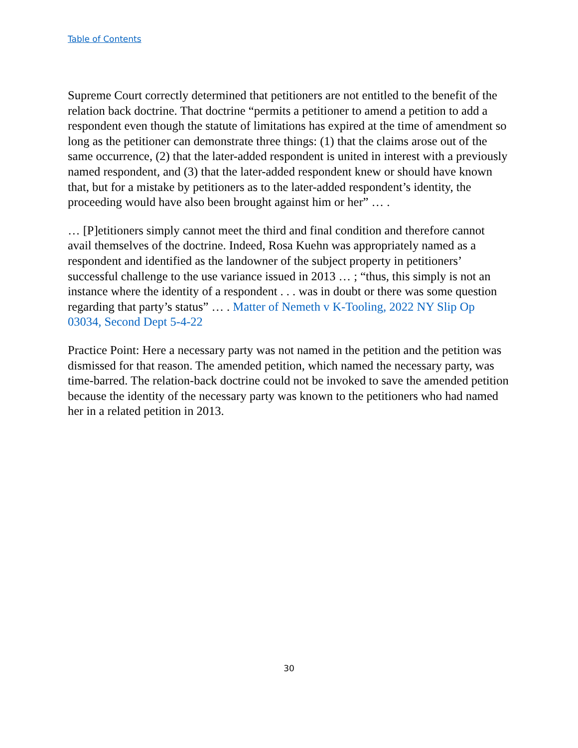Table of Contents
Supreme Court correctly determined that petitioners are not entitled to the benefit of the relation back doctrine. That doctrine “permits a petitioner to amend a petition to add a respondent even though the statute of limitations has expired at the time of amendment so long as the petitioner can demonstrate three things: (1) that the claims arose out of the same occurrence, (2) that the later-added respondent is united in interest with a previously named respondent, and (3) that the later-added respondent knew or should have known that, but for a mistake by petitioners as to the later-added respondent’s identity, the proceeding would have also been brought against him or her” … .
… [P]etitioners simply cannot meet the third and final condition and therefore cannot avail themselves of the doctrine. Indeed, Rosa Kuehn was appropriately named as a respondent and identified as the landowner of the subject property in petitioners’ successful challenge to the use variance issued in 2013 … ; “thus, this simply is not an instance where the identity of a respondent . . . was in doubt or there was some question regarding that party’s status” … . Matter of Nemeth v K-Tooling, 2022 NY Slip Op 03034, Second Dept 5-4-22
Practice Point: Here a necessary party was not named in the petition and the petition was dismissed for that reason. The amended petition, which named the necessary party, was time-barred. The relation-back doctrine could not be invoked to save the amended petition because the identity of the necessary party was known to the petitioners who had named her in a related petition in 2013.
30